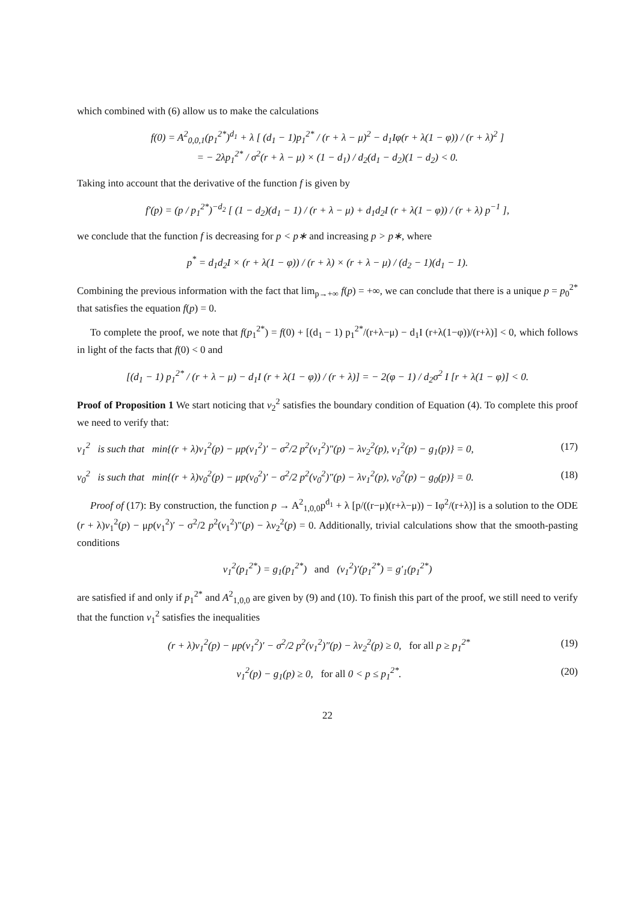which combined with (6) allow us to make the calculations
f(0) = A<sup>2</sup><sub>0,0,1</sub>(p<sub>1</sub><sup>2*</sup>)<sup>d<sub>1</sub></sup> + λ [ (d<sub>1</sub> − 1)p<sub>1</sub><sup>2*</sup> / (r + λ − μ)<sup>2</sup> − d<sub>1</sub>Iφ(r + λ(1 − φ)) / (r + λ)<sup>2</sup> ]
= − 2λp<sub>1</sub><sup>2*</sup> / σ<sup>2</sup>(r + λ − μ) × (1 − d<sub>1</sub>) / d<sub>2</sub>(d<sub>1</sub> − d<sub>2</sub>)(1 − d<sub>2</sub>) < 0.
Taking into account that the derivative of the function f is given by
f′(p) = (p / p<sub>1</sub><sup>2*</sup>)<sup>−d<sub>2</sub></sup> [ (1 − d<sub>2</sub>)(d<sub>1</sub> − 1) / (r + λ − μ) + d<sub>1</sub>d<sub>2</sub>I (r + λ(1 − φ)) / (r + λ) p<sup>−1</sup> ],
we conclude that the function f is decreasing for p < p∗ and increasing p > p∗, where
p<sup>*</sup> = d<sub>1</sub>d<sub>2</sub>I × (r + λ(1 − φ)) / (r + λ) × (r + λ − μ) / (d<sub>2</sub> − 1)(d<sub>1</sub> − 1).
Combining the previous information with the fact that lim<sub>p→+∞</sub> f(p) = +∞, we can conclude that there is a unique p = p<sub>0</sub><sup>2*</sup> that satisfies the equation f(p) = 0.
To complete the proof, we note that f(p<sub>1</sub><sup>2*</sup>) = f(0) + [(d<sub>1</sub> − 1) p<sub>1</sub><sup>2*</sup>/(r+λ−μ) − d<sub>1</sub>I (r+λ(1−φ))/(r+λ)] < 0, which follows in light of the facts that f(0) < 0 and
[(d<sub>1</sub> − 1) p<sub>1</sub><sup>2*</sup> / (r + λ − μ) − d<sub>1</sub>I (r + λ(1 − φ)) / (r + λ)] = − 2(φ − 1) / d<sub>2</sub>σ<sup>2</sup> I [r + λ(1 − φ)] < 0.
Proof of Proposition 1 We start noticing that v<sub>2</sub><sup>2</sup> satisfies the boundary condition of Equation (4). To complete this proof we need to verify that:
v<sub>1</sub><sup>2</sup> is such that min{(r + λ)v<sub>1</sub><sup>2</sup>(p) − μp(v<sub>1</sub><sup>2</sup>)′ − σ<sup>2</sup>/2 p<sup>2</sup>(v<sub>1</sub><sup>2</sup>)″(p) − λv<sub>2</sub><sup>2</sup>(p), v<sub>1</sub><sup>2</sup>(p) − g<sub>1</sub>(p)} = 0, (17)
v<sub>0</sub><sup>2</sup> is such that min{(r + λ)v<sub>0</sub><sup>2</sup>(p) − μp(v<sub>0</sub><sup>2</sup>)′ − σ<sup>2</sup>/2 p<sup>2</sup>(v<sub>0</sub><sup>2</sup>)″(p) − λv<sub>1</sub><sup>2</sup>(p), v<sub>0</sub><sup>2</sup>(p) − g<sub>0</sub>(p)} = 0. (18)
Proof of (17): By construction, the function p → A<sup>2</sup><sub>1,0,0</sub>p<sup>d<sub>1</sub></sup> + λ [p/((r−μ)(r+λ−μ)) − Iφ<sup>2</sup>/(r+λ)] is a solution to the ODE (r + λ)v<sub>1</sub><sup>2</sup>(p) − μp(v<sub>1</sub><sup>2</sup>)′ − σ<sup>2</sup>/2 p<sup>2</sup>(v<sub>1</sub><sup>2</sup>)″(p) − λv<sub>2</sub><sup>2</sup>(p) = 0. Additionally, trivial calculations show that the smooth-pasting conditions
v<sub>1</sub><sup>2</sup>(p<sub>1</sub><sup>2*</sup>) = g<sub>1</sub>(p<sub>1</sub><sup>2*</sup>) and (v<sub>1</sub><sup>2</sup>)′(p<sub>1</sub><sup>2*</sup>) = g′<sub>1</sub>(p<sub>1</sub><sup>2*</sup>)
are satisfied if and only if p<sub>1</sub><sup>2*</sup> and A<sup>2</sup><sub>1,0,0</sub> are given by (9) and (10). To finish this part of the proof, we still need to verify that the function v<sub>1</sub><sup>2</sup> satisfies the inequalities
(r + λ)v<sub>1</sub><sup>2</sup>(p) − μp(v<sub>1</sub><sup>2</sup>)′ − σ<sup>2</sup>/2 p<sup>2</sup>(v<sub>1</sub><sup>2</sup>)″(p) − λv<sub>2</sub><sup>2</sup>(p) ≥ 0, for all p ≥ p<sub>1</sub><sup>2*</sup> (19)
v<sub>1</sub><sup>2</sup>(p) − g<sub>1</sub>(p) ≥ 0, for all 0 < p ≤ p<sub>1</sub><sup>2*</sup>. (20)
22